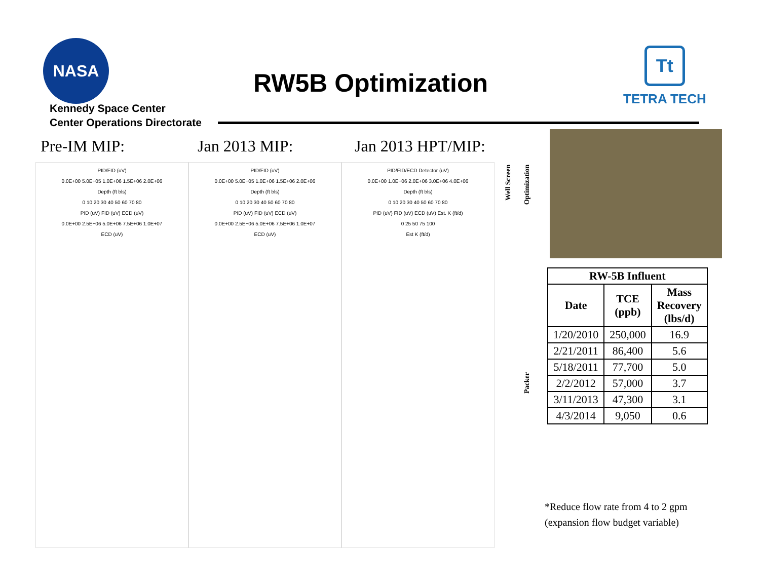NASA
Kennedy Space Center
Center Operations Directorate
RW5B Optimization
Tt
TETRA TECH
Pre-IM MIP: Jan 2013 MIP: Jan 2013 HPT/MIP:
PID/FID (uV)
0.0E+00 5.0E+05 1.0E+06 1.5E+06 2.0E+06
Depth (ft bls)
0 10 20 30 40 50 60 70 80
PID (uV) FID (uV) ECD (uV)
0.0E+00 2.5E+06 5.0E+06 7.5E+06 1.0E+07
ECD (uV)
PID/FID (uV)
0.0E+00 5.0E+05 1.0E+06 1.5E+06 2.0E+06
Depth (ft bls)
0 10 20 30 40 50 60 70 80
PID (uV) FID (uV) ECD (uV)
0.0E+00 2.5E+06 5.0E+06 7.5E+06 1.0E+07
ECD (uV)
PID/FID/ECD Detector (uV)
0.0E+00 1.0E+06 2.0E+06 3.0E+06 4.0E+06
Depth (ft bls)
0 10 20 30 40 50 60 70 80
PID (uV) FID (uV) ECD (uV) Est. K (ft/d)
0 25 50 75 100
Est K (ft/d)
Well Screen
Optimization
Packer
| RW-5B Influent | | |
| --- | --- | --- |
| Date | TCE (ppb) | Mass Recovery (lbs/d) |
| 1/20/2010 | 250,000 | 16.9 |
| 2/21/2011 | 86,400 | 5.6 |
| 5/18/2011 | 77,700 | 5.0 |
| 2/2/2012 | 57,000 | 3.7 |
| 3/11/2013 | 47,300 | 3.1 |
| 4/3/2014 | 9,050 | 0.6 |
*Reduce flow rate from 4 to 2 gpm
(expansion flow budget variable)